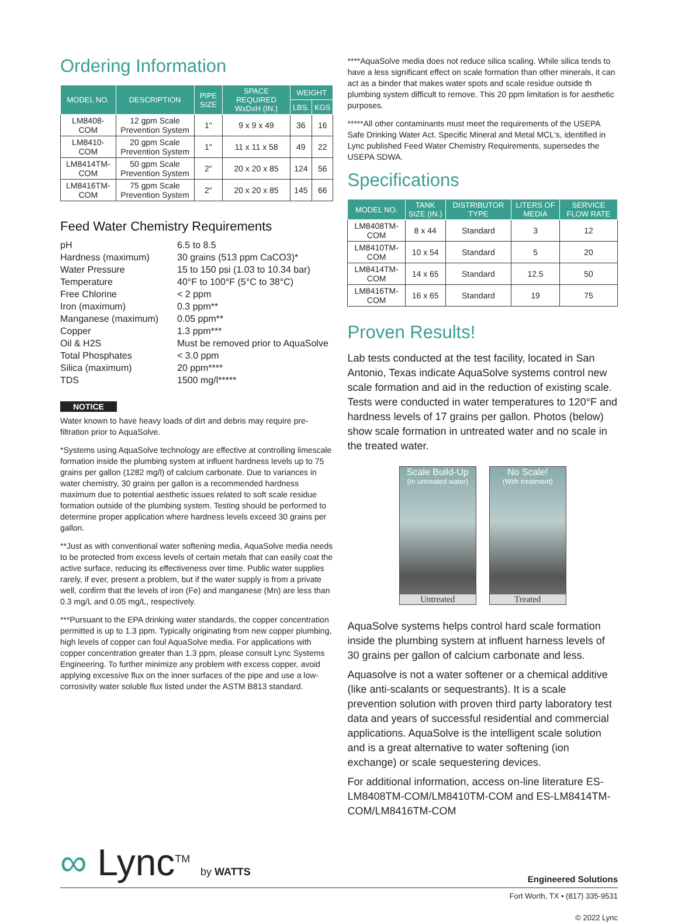Ordering Information
| MODEL NO. | DESCRIPTION | PIPE SIZE | SPACE REQUIRED WxDxH (IN.) | WEIGHT | |
| --- | --- | --- | --- | --- | --- |
| | | | | LBS. | KGS |
| LM8408-COM | 12 gpm Scale Prevention System | 1" | 9 x 9 x 49 | 36 | 16 |
| LM8410-COM | 20 gpm Scale Prevention System | 1" | 11 x 11 x 58 | 49 | 22 |
| LM8414TM-COM | 50 gpm Scale Prevention System | 2" | 20 x 20 x 85 | 124 | 56 |
| LM8416TM-COM | 75 gpm Scale Prevention System | 2" | 20 x 20 x 85 | 145 | 66 |
Feed Water Chemistry Requirements
pH
6.5 to 8.5
Hardness (maximum)
30 grains (513 ppm CaCO3)*
Water Pressure
15 to 150 psi (1.03 to 10.34 bar)
Temperature
40°F to 100°F (5°C to 38°C)
Free Chlorine
< 2 ppm
Iron (maximum)
0.3 ppm**
Manganese (maximum)
0.05 ppm**
Copper
1.3 ppm***
Oil & H2S
Must be removed prior to AquaSolve
Total Phosphates
< 3.0 ppm
Silica (maximum)
20 ppm****
TDS
1500 mg/l*****
NOTICE
Water known to have heavy loads of dirt and debris may require pre-filtration prior to AquaSolve.
*Systems using AquaSolve technology are effective at controlling limescale formation inside the plumbing system at influent hardness levels up to 75 grains per gallon (1282 mg/l) of calcium carbonate. Due to variances in water chemistry, 30 grains per gallon is a recommended hardness maximum due to potential aesthetic issues related to soft scale residue formation outside of the plumbing system. Testing should be performed to determine proper application where hardness levels exceed 30 grains per gallon.
**Just as with conventional water softening media, AquaSolve media needs to be protected from excess levels of certain metals that can easily coat the active surface, reducing its effectiveness over time. Public water supplies rarely, if ever, present a problem, but if the water supply is from a private well, confirm that the levels of iron (Fe) and manganese (Mn) are less than 0.3 mg/L and 0.05 mg/L, respectively.
***Pursuant to the EPA drinking water standards, the copper concentration permitted is up to 1.3 ppm. Typically originating from new copper plumbing, high levels of copper can foul AquaSolve media. For applications with copper concentration greater than 1.3 ppm, please consult Lync Systems Engineering. To further minimize any problem with excess copper, avoid applying excessive flux on the inner surfaces of the pipe and use a low-corrosivity water soluble flux listed under the ASTM B813 standard.
****AquaSolve media does not reduce silica scaling. While silica tends to have a less significant effect on scale formation than other minerals, it can act as a binder that makes water spots and scale residue outside th plumbing system difficult to remove. This 20 ppm limitation is for aesthetic purposes.
*****All other contaminants must meet the requirements of the USEPA Safe Drinking Water Act. Specific Mineral and Metal MCL's, identified in Lync published Feed Water Chemistry Requirements, supersedes the USEPA SDWA.
Specifications
| MODEL NO. | TANK SIZE (IN.) | DISTRIBUTOR TYPE | LITERS OF MEDIA | SERVICE FLOW RATE |
| --- | --- | --- | --- | --- |
| LM8408TM-COM | 8 x 44 | Standard | 3 | 12 |
| LM8410TM-COM | 10 x 54 | Standard | 5 | 20 |
| LM8414TM-COM | 14 x 65 | Standard | 12.5 | 50 |
| LM8416TM-COM | 16 x 65 | Standard | 19 | 75 |
Proven Results!
Lab tests conducted at the test facility, located in San Antonio, Texas indicate AquaSolve systems control new scale formation and aid in the reduction of existing scale. Tests were conducted in water temperatures to 120°F and hardness levels of 17 grains per gallon. Photos (below) show scale formation in untreated water and no scale in the treated water.
Scale Build-Up
(In untreated water)
Untreated
No Scale!
(With treatment)
Treated
AquaSolve systems helps control hard scale formation inside the plumbing system at influent harness levels of 30 grains per gallon of calcium carbonate and less.
Aquasolve is not a water softener or a chemical additive (like anti-scalants or sequestrants). It is a scale prevention solution with proven third party laboratory test data and years of successful residential and commercial applications. AquaSolve is the intelligent scale solution and is a great alternative to water softening (ion exchange) or scale sequestering devices.
For additional information, access on-line literature ES-LM8408TM-COM/LM8410TM-COM and ES-LM8414TM-COM/LM8416TM-COM
∞ Lync<sup>TM</sup> by WATTS
Engineered Solutions
Fort Worth, TX • (817) 335-9531
© 2022 Lync